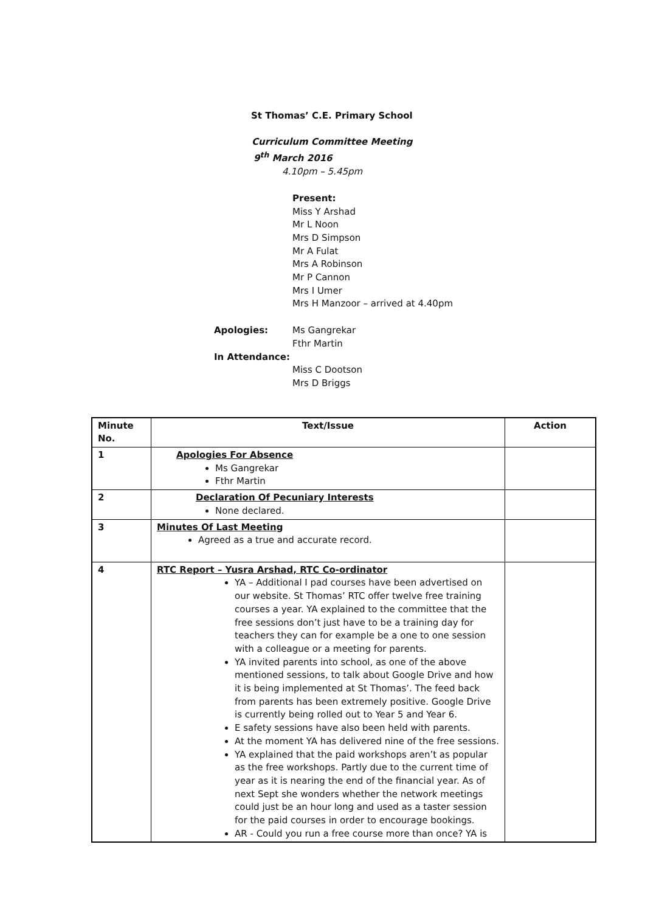St Thomas’ C.E. Primary School
Curriculum Committee Meeting
9<sup>th</sup> March 2016
4.10pm – 5.45pm
Present:
Miss Y Arshad
Mr L Noon
Mrs D Simpson
Mr A Fulat
Mrs A Robinson
Mr P Cannon
Mrs I Umer
Mrs H Manzoor – arrived at 4.40pm
Apologies: Ms Gangrekar
Fthr Martin
In Attendance:
Miss C Dootson
Mrs D Briggs
| Minute No. | Text/Issue | Action |
| --- | --- | --- |
| 1 | Apologies For Absence Ms Gangrekar Fthr Martin | |
| 2 | Declaration Of Pecuniary Interests None declared. | |
| 3 | Minutes Of Last Meeting Agreed as a true and accurate record. | |
| 4 | RTC Report – Yusra Arshad, RTC Co-ordinator YA – Additional I pad courses have been advertised on our website. St Thomas’ RTC offer twelve free training courses a year. YA explained to the committee that the free sessions don’t just have to be a training day for teachers they can for example be a one to one session with a colleague or a meeting for parents. YA invited parents into school, as one of the above mentioned sessions, to talk about Google Drive and how it is being implemented at St Thomas’. The feed back from parents has been extremely positive. Google Drive is currently being rolled out to Year 5 and Year 6. E safety sessions have also been held with parents. At the moment YA has delivered nine of the free sessions. YA explained that the paid workshops aren’t as popular as the free workshops. Partly due to the current time of year as it is nearing the end of the financial year. As of next Sept she wonders whether the network meetings could just be an hour long and used as a taster session for the paid courses in order to encourage bookings. AR - Could you run a free course more than once? YA is | |